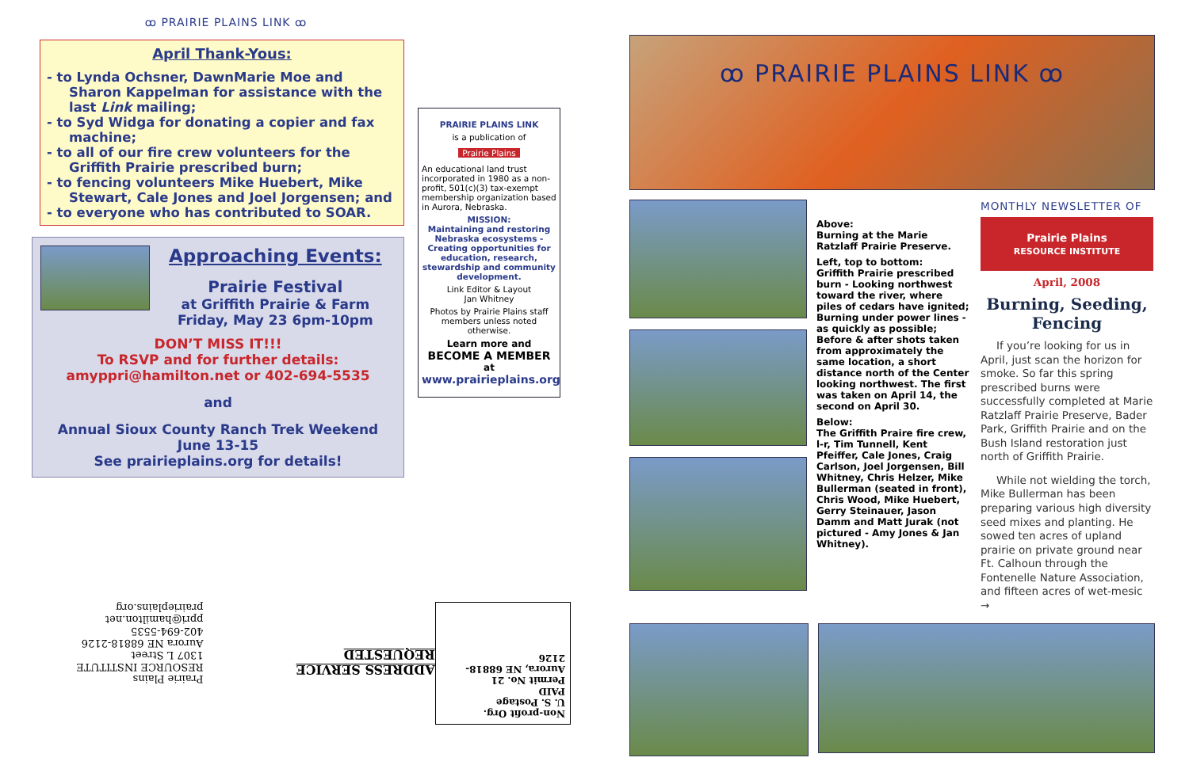ꝏ PRAIRIE PLAINS LINK ꝏ
April Thank-Yous:
- to Lynda Ochsner, DawnMarie Moe and Sharon Kappelman for assistance with the last Link mailing;
- to Syd Widga for donating a copier and fax machine;
- to all of our fire crew volunteers for the Griffith Prairie prescribed burn;
- to fencing volunteers Mike Huebert, Mike Stewart, Cale Jones and Joel Jorgensen; and
- to everyone who has contributed to SOAR.
Approaching Events:
Prairie Festival
at Griffith Prairie & Farm
Friday, May 23 6pm-10pm
DON’T MISS IT!!!
To RSVP and for further details:
amyppri@hamilton.net or 402-694-5535
and
Annual Sioux County Ranch Trek Weekend
June 13-15
See prairieplains.org for details!
PRAIRIE PLAINS LINK
is a publication of
Prairie Plains
An educational land trust incorporated in 1980 as a non-profit, 501(c)(3) tax-exempt membership organization based in Aurora, Nebraska.
MISSION:
Maintaining and restoring Nebraska ecosystems - Creating opportunities for education, research, stewardship and community development.
Link Editor & Layout
Jan Whitney
Photos by Prairie Plains staff members unless noted otherwise.
Learn more and
BECOME A MEMBER
at
www.prairieplains.org
Non-profit Org.
U. S. Postage
PAID
Permit No. 21
Aurora, NE 68818-2126
ADDRESS SERVICE REQUESTED
Prairie Plains
RESOURCE INSTITUTE
1307 L Street
Aurora NE 68818-2126
402-694-5535 ppri@hamilton.net
prairieplains.org
ꝏ PRAIRIE PLAINS LINK ꝏ
Above:
Burning at the Marie Ratzlaff Prairie Preserve.
Left, top to bottom:
Griffith Prairie prescribed burn - Looking northwest toward the river, where piles of cedars have ignited;
Burning under power lines - as quickly as possible;
Before & after shots taken from approximately the same location, a short distance north of the Center looking northwest. The first was taken on April 14, the second on April 30.
Below:
The Griffith Praire fire crew, l-r, Tim Tunnell, Kent Pfeiffer, Cale Jones, Craig Carlson, Joel Jorgensen, Bill Whitney, Chris Helzer, Mike Bullerman (seated in front), Chris Wood, Mike Huebert, Gerry Steinauer, Jason Damm and Matt Jurak (not pictured - Amy Jones & Jan Whitney).
MONTHLY NEWSLETTER OF
Prairie Plains
RESOURCE INSTITUTE
April, 2008
Burning, Seeding, Fencing
If you’re looking for us in April, just scan the horizon for smoke. So far this spring prescribed burns were successfully completed at Marie Ratzlaff Prairie Preserve, Bader Park, Griffith Prairie and on the Bush Island restoration just north of Griffith Prairie.
While not wielding the torch, Mike Bullerman has been preparing various high diversity seed mixes and planting. He sowed ten acres of upland prairie on private ground near Ft. Calhoun through the Fontenelle Nature Association, and fifteen acres of wet-mesic →